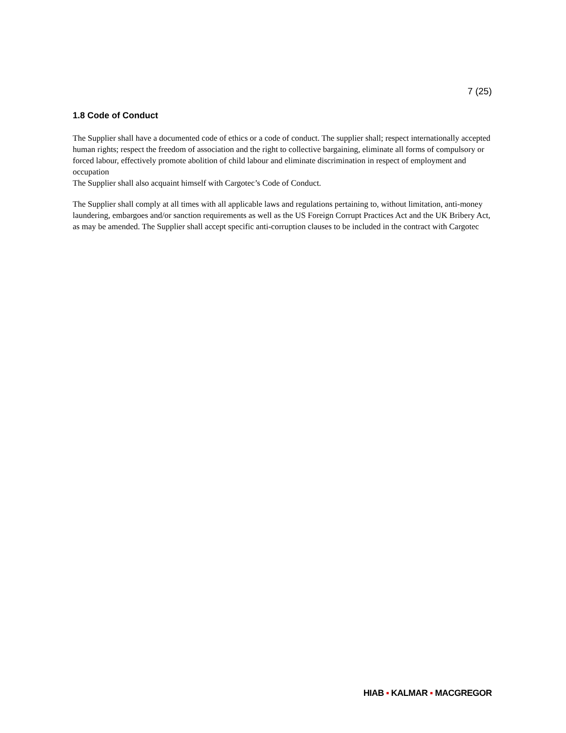7 (25)
1.8 Code of Conduct
The Supplier shall have a documented code of ethics or a code of conduct. The supplier shall; respect internationally accepted human rights; respect the freedom of association and the right to collective bargaining, eliminate all forms of compulsory or forced labour, effectively promote abolition of child labour and eliminate discrimination in respect of employment and occupation
The Supplier shall also acquaint himself with Cargotec’s Code of Conduct.
The Supplier shall comply at all times with all applicable laws and regulations pertaining to, without limitation, anti-money laundering, embargoes and/or sanction requirements as well as the US Foreign Corrupt Practices Act and the UK Bribery Act, as may be amended. The Supplier shall accept specific anti-corruption clauses to be included in the contract with Cargotec
HIAB ▪ KALMAR ▪ MACGREGOR